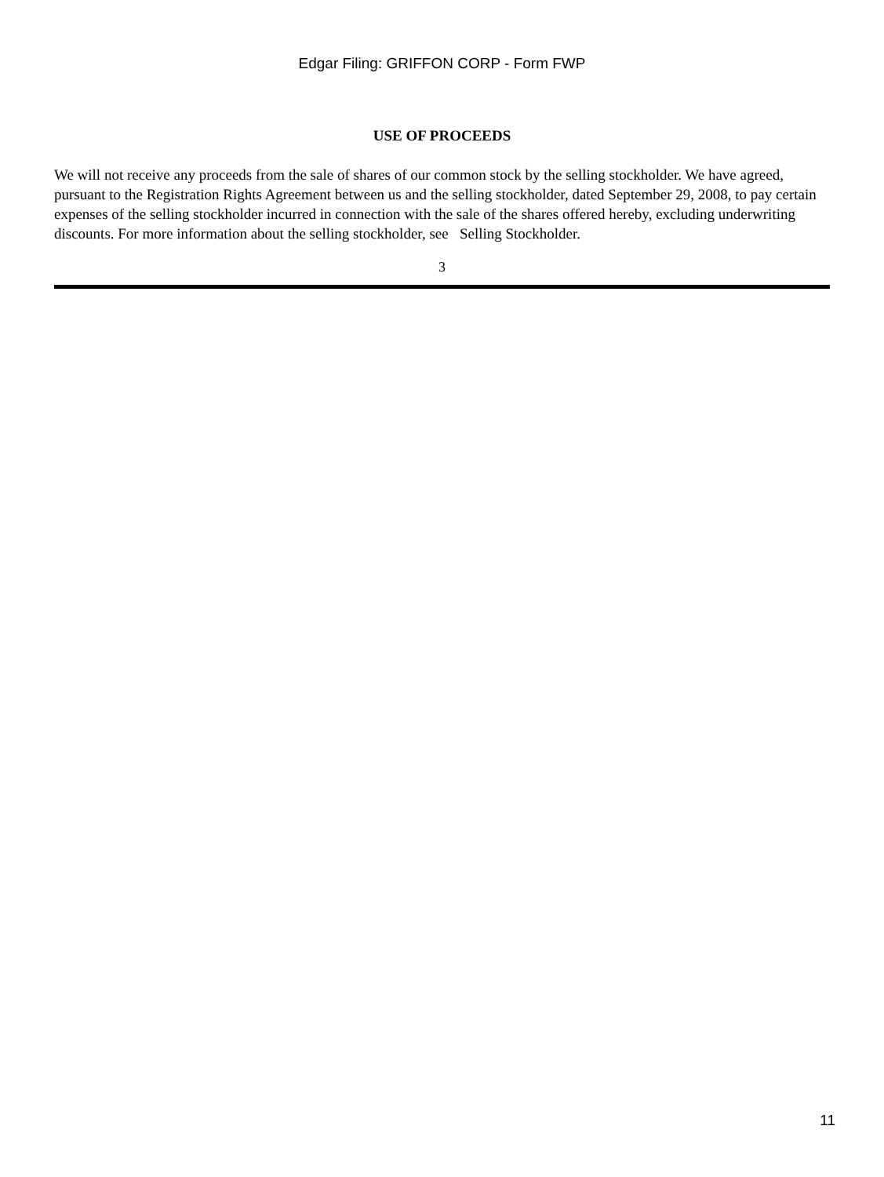Edgar Filing: GRIFFON CORP - Form FWP
USE OF PROCEEDS
We will not receive any proceeds from the sale of shares of our common stock by the selling stockholder. We have agreed, pursuant to the Registration Rights Agreement between us and the selling stockholder, dated September 29, 2008, to pay certain expenses of the selling stockholder incurred in connection with the sale of the shares offered hereby, excluding underwriting discounts. For more information about the selling stockholder, see Selling Stockholder.
3
11